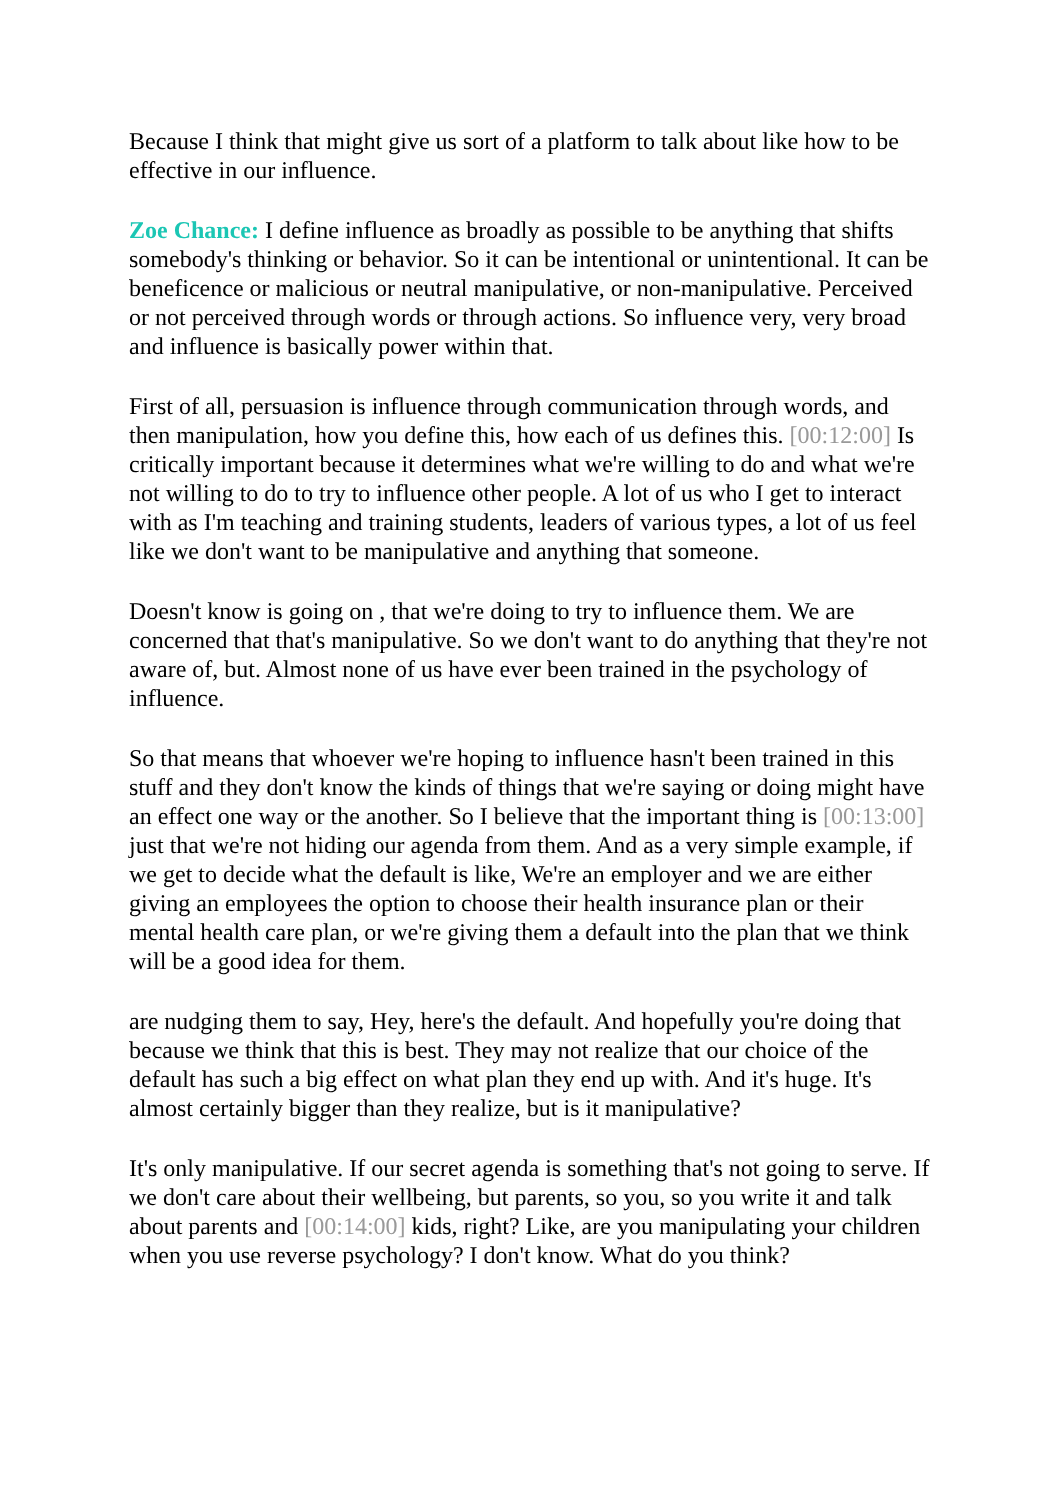Because I think that might give us sort of a platform to talk about like how to be effective in our influence.
Zoe Chance: I define influence as broadly as possible to be anything that shifts somebody's thinking or behavior. So it can be intentional or unintentional. It can be beneficence or malicious or neutral manipulative, or non-manipulative. Perceived or not perceived through words or through actions. So influence very, very broad and influence is basically power within that.
First of all, persuasion is influence through communication through words, and then manipulation, how you define this, how each of us defines this. [00:12:00] Is critically important because it determines what we're willing to do and what we're not willing to do to try to influence other people. A lot of us who I get to interact with as I'm teaching and training students, leaders of various types, a lot of us feel like we don't want to be manipulative and anything that someone.
Doesn't know is going on , that we're doing to try to influence them. We are concerned that that's manipulative. So we don't want to do anything that they're not aware of, but. Almost none of us have ever been trained in the psychology of influence.
So that means that whoever we're hoping to influence hasn't been trained in this stuff and they don't know the kinds of things that we're saying or doing might have an effect one way or the another. So I believe that the important thing is [00:13:00] just that we're not hiding our agenda from them. And as a very simple example, if we get to decide what the default is like, We're an employer and we are either giving an employees the option to choose their health insurance plan or their mental health care plan, or we're giving them a default into the plan that we think will be a good idea for them.
are nudging them to say, Hey, here's the default. And hopefully you're doing that because we think that this is best. They may not realize that our choice of the default has such a big effect on what plan they end up with. And it's huge. It's almost certainly bigger than they realize, but is it manipulative?
It's only manipulative. If our secret agenda is something that's not going to serve. If we don't care about their wellbeing, but parents, so you, so you write it and talk about parents and [00:14:00] kids, right? Like, are you manipulating your children when you use reverse psychology? I don't know. What do you think?